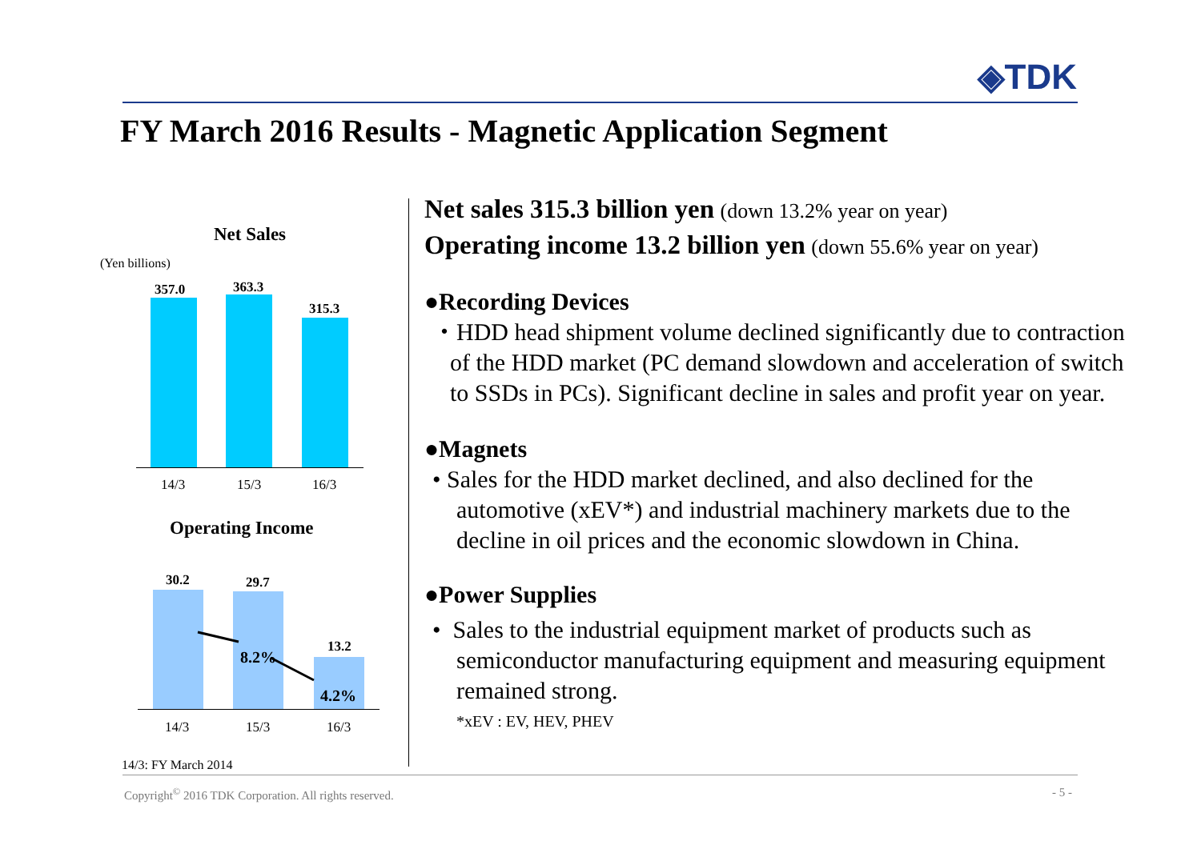◈TDK
FY March 2016 Results - Magnetic Application Segment
Net Sales
(Yen billions)
357.0 363.3
315.3
14/3 15/3 16/3
Operating Income
30.2 29.7
13.2
8.2%
4.2%
14/3 15/3 16/3
14/3: FY March 2014
Net sales 315.3 billion yen (down 13.2% year on year)
Operating income 13.2 billion yen (down 55.6% year on year)
●Recording Devices
・HDD head shipment volume declined significantly due to contraction of the HDD market (PC demand slowdown and acceleration of switch to SSDs in PCs). Significant decline in sales and profit year on year.
●Magnets
• Sales for the HDD market declined, and also declined for the automotive (xEV*) and industrial machinery markets due to the decline in oil prices and the economic slowdown in China.
●Power Supplies
• Sales to the industrial equipment market of products such as semiconductor manufacturing equipment and measuring equipment remained strong.
*xEV : EV, HEV, PHEV
Copyright<sup>©</sup> 2016 TDK Corporation. All rights reserved.
- 5 -